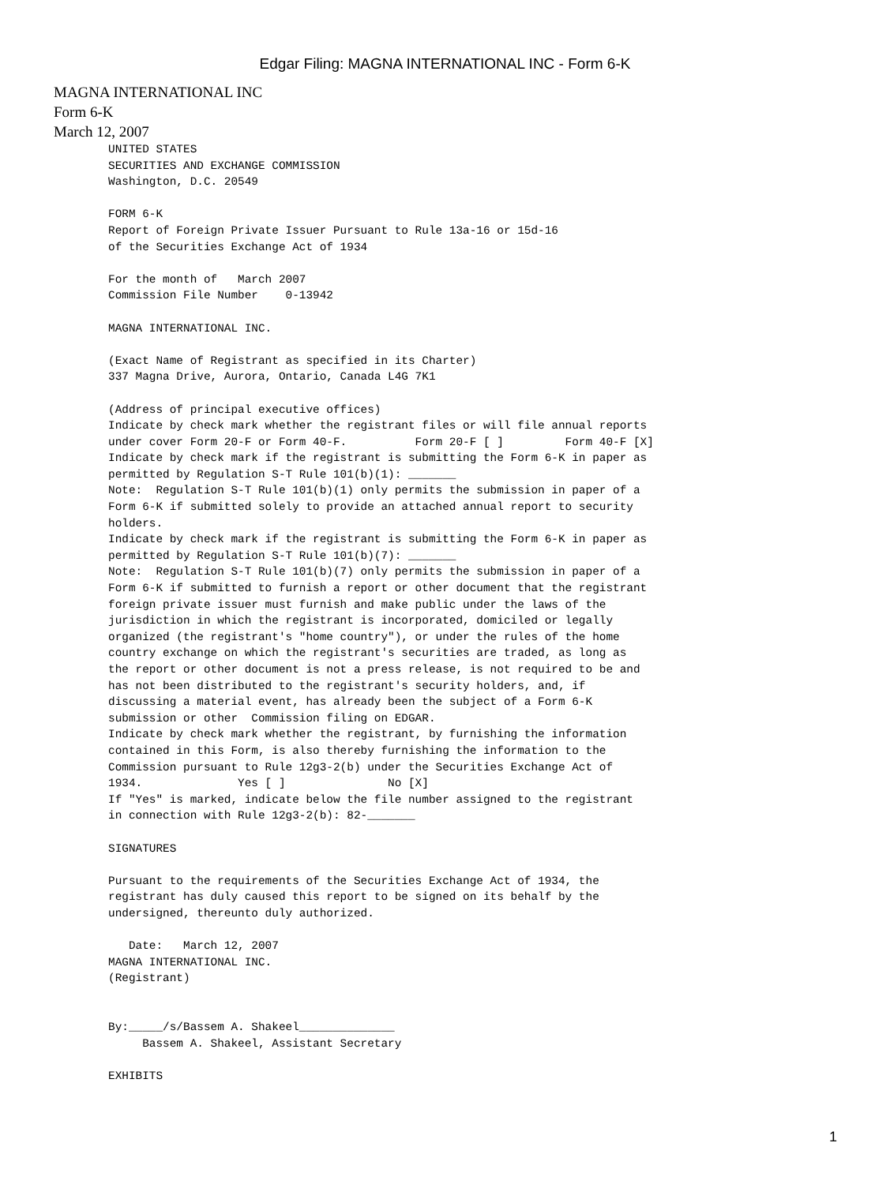Edgar Filing: MAGNA INTERNATIONAL INC - Form 6-K
MAGNA INTERNATIONAL INC
Form 6-K
March 12, 2007
UNITED STATES
SECURITIES AND EXCHANGE COMMISSION
Washington, D.C. 20549

FORM 6-K
Report of Foreign Private Issuer Pursuant to Rule 13a-16 or 15d-16
of the Securities Exchange Act of 1934

For the month of   March 2007
Commission File Number    0-13942

MAGNA INTERNATIONAL INC.

(Exact Name of Registrant as specified in its Charter)
337 Magna Drive, Aurora, Ontario, Canada L4G 7K1

(Address of principal executive offices)
Indicate by check mark whether the registrant files or will file annual reports
under cover Form 20-F or Form 40-F.          Form 20-F [ ]         Form 40-F [X]
Indicate by check mark if the registrant is submitting the Form 6-K in paper as
permitted by Regulation S-T Rule 101(b)(1): _______
Note:  Regulation S-T Rule 101(b)(1) only permits the submission in paper of a
Form 6-K if submitted solely to provide an attached annual report to security
holders.
Indicate by check mark if the registrant is submitting the Form 6-K in paper as
permitted by Regulation S-T Rule 101(b)(7): _______
Note:  Regulation S-T Rule 101(b)(7) only permits the submission in paper of a
Form 6-K if submitted to furnish a report or other document that the registrant
foreign private issuer must furnish and make public under the laws of the
jurisdiction in which the registrant is incorporated, domiciled or legally
organized (the registrant's "home country"), or under the rules of the home
country exchange on which the registrant's securities are traded, as long as
the report or other document is not a press release, is not required to be and
has not been distributed to the registrant's security holders, and, if
discussing a material event, has already been the subject of a Form 6-K
submission or other  Commission filing on EDGAR.
Indicate by check mark whether the registrant, by furnishing the information
contained in this Form, is also thereby furnishing the information to the
Commission pursuant to Rule 12g3-2(b) under the Securities Exchange Act of
1934.              Yes [ ]               No [X]
If "Yes" is marked, indicate below the file number assigned to the registrant
in connection with Rule 12g3-2(b): 82-_______

SIGNATURES

Pursuant to the requirements of the Securities Exchange Act of 1934, the
registrant has duly caused this report to be signed on its behalf by the
undersigned, thereunto duly authorized.

   Date:   March 12, 2007
MAGNA INTERNATIONAL INC.
(Registrant)


By:_____/s/Bassem A. Shakeel______________
     Bassem A. Shakeel, Assistant Secretary

EXHIBITS
1